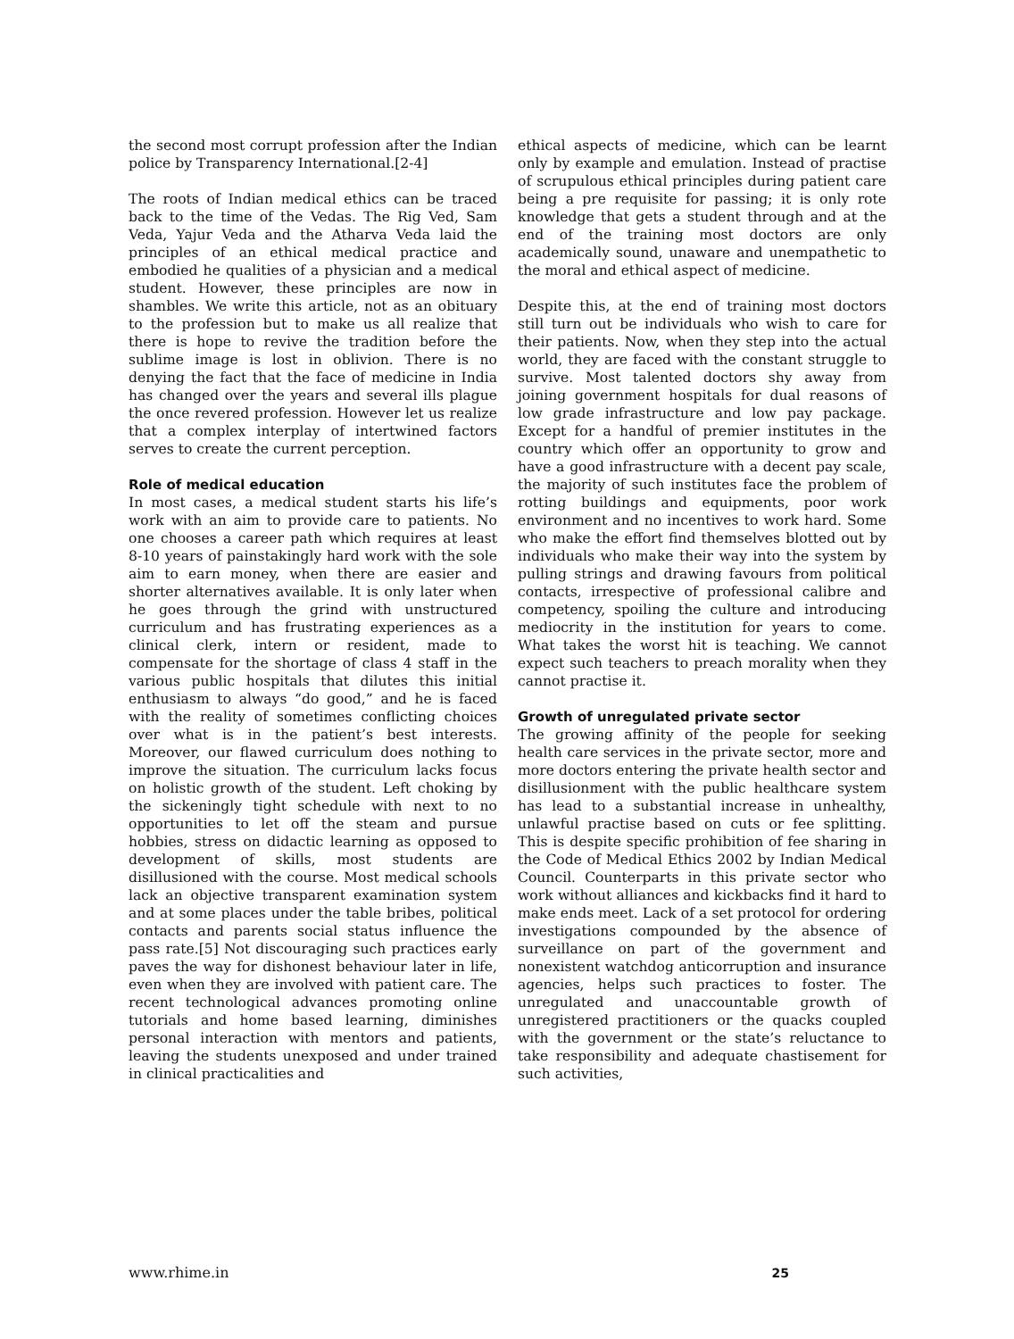the second most corrupt profession after the Indian police by Transparency International.[2-4]
The roots of Indian medical ethics can be traced back to the time of the Vedas. The Rig Ved, Sam Veda, Yajur Veda and the Atharva Veda laid the principles of an ethical medical practice and embodied he qualities of a physician and a medical student. However, these principles are now in shambles. We write this article, not as an obituary to the profession but to make us all realize that there is hope to revive the tradition before the sublime image is lost in oblivion. There is no denying the fact that the face of medicine in India has changed over the years and several ills plague the once revered profession. However let us realize that a complex interplay of intertwined factors serves to create the current perception.
Role of medical education
In most cases, a medical student starts his life’s work with an aim to provide care to patients. No one chooses a career path which requires at least 8-10 years of painstakingly hard work with the sole aim to earn money, when there are easier and shorter alternatives available. It is only later when he goes through the grind with unstructured curriculum and has frustrating experiences as a clinical clerk, intern or resident, made to compensate for the shortage of class 4 staff in the various public hospitals that dilutes this initial enthusiasm to always “do good,” and he is faced with the reality of sometimes conflicting choices over what is in the patient’s best interests. Moreover, our flawed curriculum does nothing to improve the situation. The curriculum lacks focus on holistic growth of the student. Left choking by the sickeningly tight schedule with next to no opportunities to let off the steam and pursue hobbies, stress on didactic learning as opposed to development of skills, most students are disillusioned with the course. Most medical schools lack an objective transparent examination system and at some places under the table bribes, political contacts and parents social status influence the pass rate.[5] Not discouraging such practices early paves the way for dishonest behaviour later in life, even when they are involved with patient care. The recent technological advances promoting online tutorials and home based learning, diminishes personal interaction with mentors and patients, leaving the students unexposed and under trained in clinical practicalities and
ethical aspects of medicine, which can be learnt only by example and emulation. Instead of practise of scrupulous ethical principles during patient care being a pre requisite for passing; it is only rote knowledge that gets a student through and at the end of the training most doctors are only academically sound, unaware and unempathetic to the moral and ethical aspect of medicine.
Despite this, at the end of training most doctors still turn out be individuals who wish to care for their patients. Now, when they step into the actual world, they are faced with the constant struggle to survive. Most talented doctors shy away from joining government hospitals for dual reasons of low grade infrastructure and low pay package. Except for a handful of premier institutes in the country which offer an opportunity to grow and have a good infrastructure with a decent pay scale, the majority of such institutes face the problem of rotting buildings and equipments, poor work environment and no incentives to work hard. Some who make the effort find themselves blotted out by individuals who make their way into the system by pulling strings and drawing favours from political contacts, irrespective of professional calibre and competency, spoiling the culture and introducing mediocrity in the institution for years to come. What takes the worst hit is teaching. We cannot expect such teachers to preach morality when they cannot practise it.
Growth of unregulated private sector
The growing affinity of the people for seeking health care services in the private sector, more and more doctors entering the private health sector and disillusionment with the public healthcare system has lead to a substantial increase in unhealthy, unlawful practise based on cuts or fee splitting. This is despite specific prohibition of fee sharing in the Code of Medical Ethics 2002 by Indian Medical Council. Counterparts in this private sector who work without alliances and kickbacks find it hard to make ends meet. Lack of a set protocol for ordering investigations compounded by the absence of surveillance on part of the government and nonexistent watchdog anticorruption and insurance agencies, helps such practices to foster. The unregulated and unaccountable growth of unregistered practitioners or the quacks coupled with the government or the state’s reluctance to take responsibility and adequate chastisement for such activities,
www.rhime.in 25